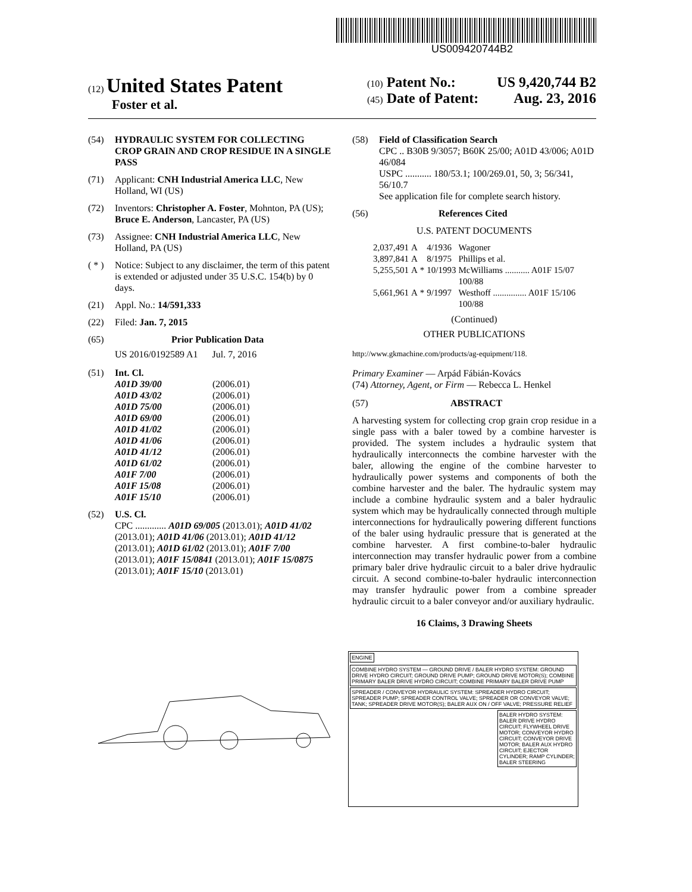US009420744B2
(12) United States Patent
Foster et al.
(10) Patent No.: US 9,420,744 B2
(45) Date of Patent: Aug. 23, 2016
(54) HYDRAULIC SYSTEM FOR COLLECTING CROP GRAIN AND CROP RESIDUE IN A SINGLE PASS
(71) Applicant: CNH Industrial America LLC, New Holland, WI (US)
(72) Inventors: Christopher A. Foster, Mohnton, PA (US); Bruce E. Anderson, Lancaster, PA (US)
(73) Assignee: CNH Industrial America LLC, New Holland, PA (US)
( * ) Notice: Subject to any disclaimer, the term of this patent is extended or adjusted under 35 U.S.C. 154(b) by 0 days.
(21) Appl. No.: 14/591,333
(22) Filed: Jan. 7, 2015
(65) Prior Publication Data
US 2016/0192589 A1 Jul. 7, 2016
(51) Int. Cl.
| A01D 39/00 | (2006.01) |
| A01D 43/02 | (2006.01) |
| A01D 75/00 | (2006.01) |
| A01D 69/00 | (2006.01) |
| A01D 41/02 | (2006.01) |
| A01D 41/06 | (2006.01) |
| A01D 41/12 | (2006.01) |
| A01D 61/02 | (2006.01) |
| A01F 7/00 | (2006.01) |
| A01F 15/08 | (2006.01) |
| A01F 15/10 | (2006.01) |
(52) U.S. Cl.
CPC ............. A01D 69/005 (2013.01); A01D 41/02 (2013.01); A01D 41/06 (2013.01); A01D 41/12 (2013.01); A01D 61/02 (2013.01); A01F 7/00 (2013.01); A01F 15/0841 (2013.01); A01F 15/0875 (2013.01); A01F 15/10 (2013.01)
(58) Field of Classification Search
CPC .. B30B 9/3057; B60K 25/00; A01D 43/006; A01D 46/084
USPC ........... 180/53.1; 100/269.01, 50, 3; 56/341, 56/10.7
See application file for complete search history.
(56) References Cited
U.S. PATENT DOCUMENTS
| 2,037,491 | A | | 4/1936 | Wagoner |
| 3,897,841 | A | | 8/1975 | Phillips et al. |
| 5,255,501 | A | * | 10/1993 | McWilliams ........... A01F 15/07 100/88 |
| 5,661,961 | A | * | 9/1997 | Westhoff ............... A01F 15/106 100/88 |
(Continued)
OTHER PUBLICATIONS
http://www.gkmachine.com/products/ag-equipment/118.
Primary Examiner — Arpád Fábián-Kovács
(74) Attorney, Agent, or Firm — Rebecca L. Henkel
(57) ABSTRACT
A harvesting system for collecting crop grain crop residue in a single pass with a baler towed by a combine harvester is provided. The system includes a hydraulic system that hydraulically interconnects the combine harvester with the baler, allowing the engine of the combine harvester to hydraulically power systems and components of both the combine harvester and the baler. The hydraulic system may include a combine hydraulic system and a baler hydraulic system which may be hydraulically connected through multiple interconnections for hydraulically powering different functions of the baler using hydraulic pressure that is generated at the combine harvester. A first combine-to-baler hydraulic interconnection may transfer hydraulic power from a combine primary baler drive hydraulic circuit to a baler drive hydraulic circuit. A second combine-to-baler hydraulic interconnection may transfer hydraulic power from a combine spreader hydraulic circuit to a baler conveyor and/or auxiliary hydraulic.
16 Claims, 3 Drawing Sheets
ENGINE
COMBINE HYDRO SYSTEM — GROUND DRIVE / BALER HYDRO SYSTEM: GROUND DRIVE HYDRO CIRCUIT; GROUND DRIVE PUMP; GROUND DRIVE MOTOR(S); COMBINE PRIMARY BALER DRIVE HYDRO CIRCUIT; COMBINE PRIMARY BALER DRIVE PUMP
SPREADER / CONVEYOR HYDRAULIC SYSTEM: SPREADER HYDRO CIRCUIT; SPREADER PUMP; SPREADER CONTROL VALVE; SPREADER OR CONVEYOR VALVE; TANK; SPREADER DRIVE MOTOR(S); BALER AUX ON / OFF VALVE; PRESSURE RELIEF
BALER HYDRO SYSTEM: BALER DRIVE HYDRO CIRCUIT; FLYWHEEL DRIVE MOTOR; CONVEYOR HYDRO CIRCUIT; CONVEYOR DRIVE MOTOR; BALER AUX HYDRO CIRCUIT; EJECTOR CYLINDER; RAMP CYLINDER; BALER STEERING